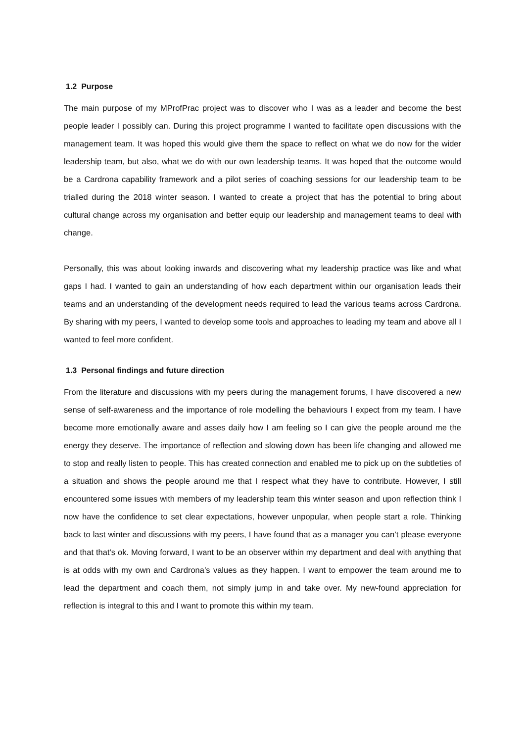1.2 Purpose
The main purpose of my MProfPrac project was to discover who I was as a leader and become the best people leader I possibly can. During this project programme I wanted to facilitate open discussions with the management team. It was hoped this would give them the space to reflect on what we do now for the wider leadership team, but also, what we do with our own leadership teams. It was hoped that the outcome would be a Cardrona capability framework and a pilot series of coaching sessions for our leadership team to be trialled during the 2018 winter season. I wanted to create a project that has the potential to bring about cultural change across my organisation and better equip our leadership and management teams to deal with change.
Personally, this was about looking inwards and discovering what my leadership practice was like and what gaps I had. I wanted to gain an understanding of how each department within our organisation leads their teams and an understanding of the development needs required to lead the various teams across Cardrona. By sharing with my peers, I wanted to develop some tools and approaches to leading my team and above all I wanted to feel more confident.
1.3 Personal findings and future direction
From the literature and discussions with my peers during the management forums, I have discovered a new sense of self-awareness and the importance of role modelling the behaviours I expect from my team. I have become more emotionally aware and asses daily how I am feeling so I can give the people around me the energy they deserve. The importance of reflection and slowing down has been life changing and allowed me to stop and really listen to people. This has created connection and enabled me to pick up on the subtleties of a situation and shows the people around me that I respect what they have to contribute. However, I still encountered some issues with members of my leadership team this winter season and upon reflection think I now have the confidence to set clear expectations, however unpopular, when people start a role. Thinking back to last winter and discussions with my peers, I have found that as a manager you can’t please everyone and that that’s ok. Moving forward, I want to be an observer within my department and deal with anything that is at odds with my own and Cardrona’s values as they happen. I want to empower the team around me to lead the department and coach them, not simply jump in and take over. My new-found appreciation for reflection is integral to this and I want to promote this within my team.